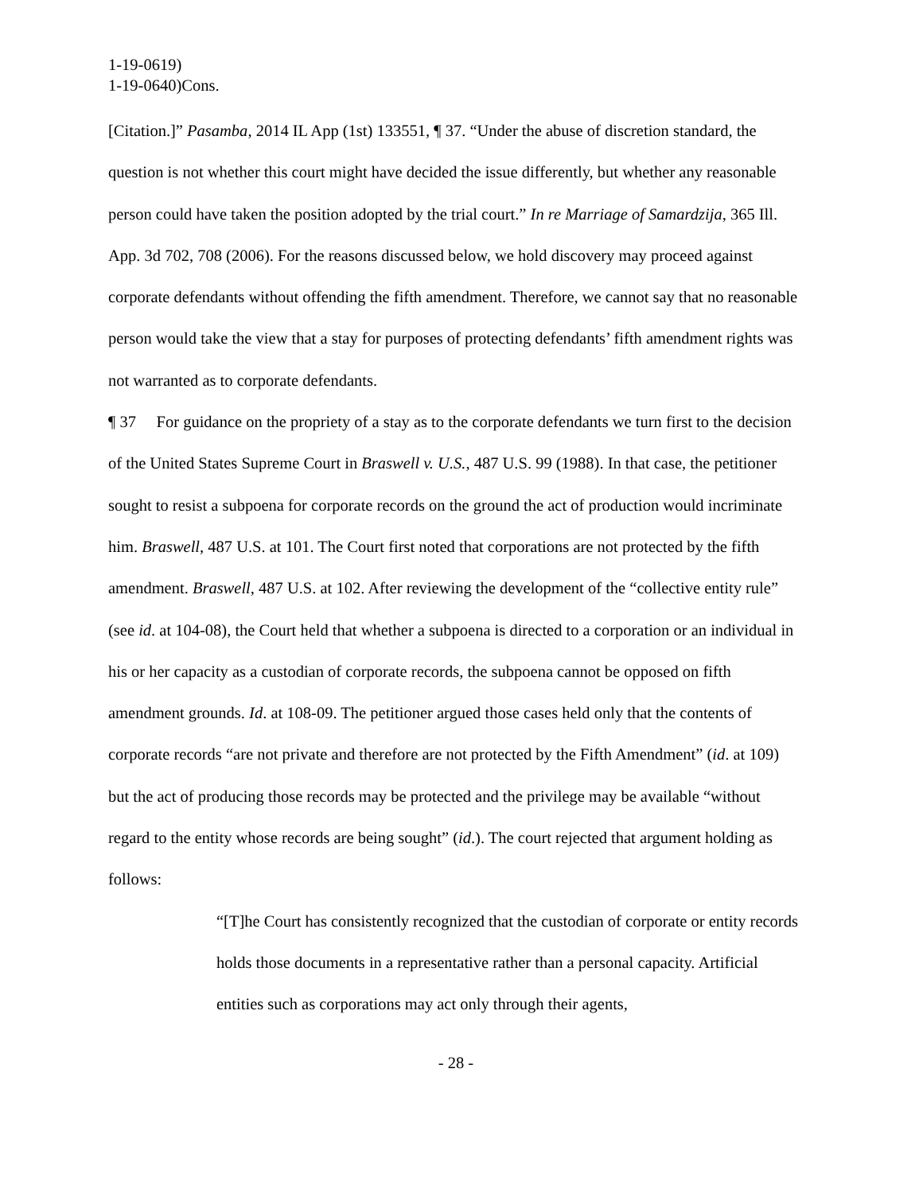1-19-0619)
1-19-0640)Cons.
[Citation.]” Pasamba, 2014 IL App (1st) 133551, ¶ 37. “Under the abuse of discretion standard, the question is not whether this court might have decided the issue differently, but whether any reasonable person could have taken the position adopted by the trial court.” In re Marriage of Samardzija, 365 Ill. App. 3d 702, 708 (2006). For the reasons discussed below, we hold discovery may proceed against corporate defendants without offending the fifth amendment. Therefore, we cannot say that no reasonable person would take the view that a stay for purposes of protecting defendants’ fifth amendment rights was not warranted as to corporate defendants.
¶ 37 For guidance on the propriety of a stay as to the corporate defendants we turn first to the decision of the United States Supreme Court in Braswell v. U.S., 487 U.S. 99 (1988). In that case, the petitioner sought to resist a subpoena for corporate records on the ground the act of production would incriminate him. Braswell, 487 U.S. at 101. The Court first noted that corporations are not protected by the fifth amendment. Braswell, 487 U.S. at 102. After reviewing the development of the “collective entity rule” (see id. at 104-08), the Court held that whether a subpoena is directed to a corporation or an individual in his or her capacity as a custodian of corporate records, the subpoena cannot be opposed on fifth amendment grounds. Id. at 108-09. The petitioner argued those cases held only that the contents of corporate records “are not private and therefore are not protected by the Fifth Amendment” (id. at 109) but the act of producing those records may be protected and the privilege may be available “without regard to the entity whose records are being sought” (id.). The court rejected that argument holding as follows:
“[T]he Court has consistently recognized that the custodian of corporate or entity records holds those documents in a representative rather than a personal capacity. Artificial entities such as corporations may act only through their agents,
- 28 -